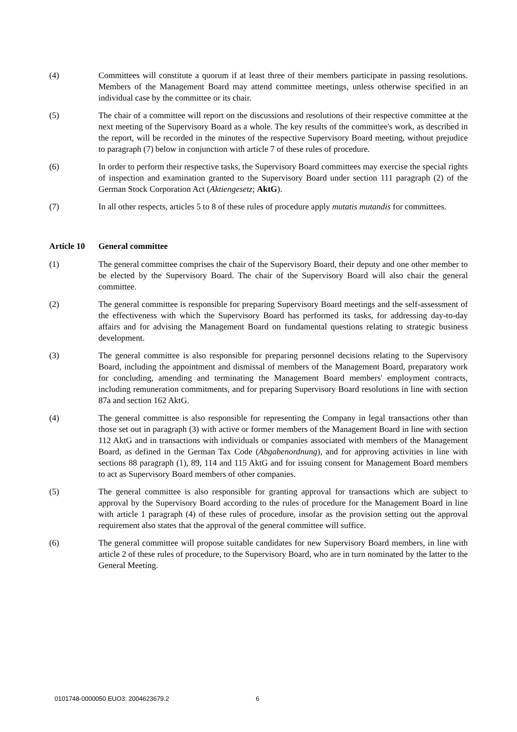(4) Committees will constitute a quorum if at least three of their members participate in passing resolutions. Members of the Management Board may attend committee meetings, unless otherwise specified in an individual case by the committee or its chair.
(5) The chair of a committee will report on the discussions and resolutions of their respective committee at the next meeting of the Supervisory Board as a whole. The key results of the committee's work, as described in the report, will be recorded in the minutes of the respective Supervisory Board meeting, without prejudice to paragraph (7) below in conjunction with article 7 of these rules of procedure.
(6) In order to perform their respective tasks, the Supervisory Board committees may exercise the special rights of inspection and examination granted to the Supervisory Board under section 111 paragraph (2) of the German Stock Corporation Act (Aktiengesetz; AktG).
(7) In all other respects, articles 5 to 8 of these rules of procedure apply mutatis mutandis for committees.
Article 10 General committee
(1) The general committee comprises the chair of the Supervisory Board, their deputy and one other member to be elected by the Supervisory Board. The chair of the Supervisory Board will also chair the general committee.
(2) The general committee is responsible for preparing Supervisory Board meetings and the self-assessment of the effectiveness with which the Supervisory Board has performed its tasks, for addressing day-to-day affairs and for advising the Management Board on fundamental questions relating to strategic business development.
(3) The general committee is also responsible for preparing personnel decisions relating to the Supervisory Board, including the appointment and dismissal of members of the Management Board, preparatory work for concluding, amending and terminating the Management Board members' employment contracts, including remuneration commitments, and for preparing Supervisory Board resolutions in line with section 87a and section 162 AktG.
(4) The general committee is also responsible for representing the Company in legal transactions other than those set out in paragraph (3) with active or former members of the Management Board in line with section 112 AktG and in transactions with individuals or companies associated with members of the Management Board, as defined in the German Tax Code (Abgabenordnung), and for approving activities in line with sections 88 paragraph (1), 89, 114 and 115 AktG and for issuing consent for Management Board members to act as Supervisory Board members of other companies.
(5) The general committee is also responsible for granting approval for transactions which are subject to approval by the Supervisory Board according to the rules of procedure for the Management Board in line with article 1 paragraph (4) of these rules of procedure, insofar as the provision setting out the approval requirement also states that the approval of the general committee will suffice.
(6) The general committee will propose suitable candidates for new Supervisory Board members, in line with article 2 of these rules of procedure, to the Supervisory Board, who are in turn nominated by the latter to the General Meeting.
0101748-0000050 EUO3: 2004623679.2
6